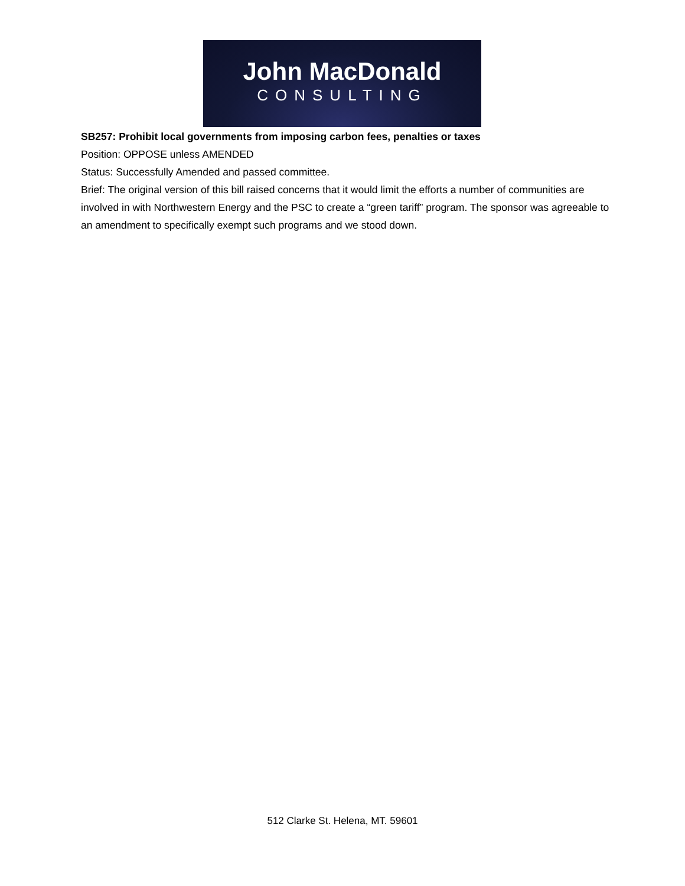John MacDonald
CONSULTING
SB257: Prohibit local governments from imposing carbon fees, penalties or taxes
Position: OPPOSE unless AMENDED
Status: Successfully Amended and passed committee.
Brief: The original version of this bill raised concerns that it would limit the efforts a number of communities are involved in with Northwestern Energy and the PSC to create a “green tariff” program. The sponsor was agreeable to an amendment to specifically exempt such programs and we stood down.
512 Clarke St. Helena, MT. 59601